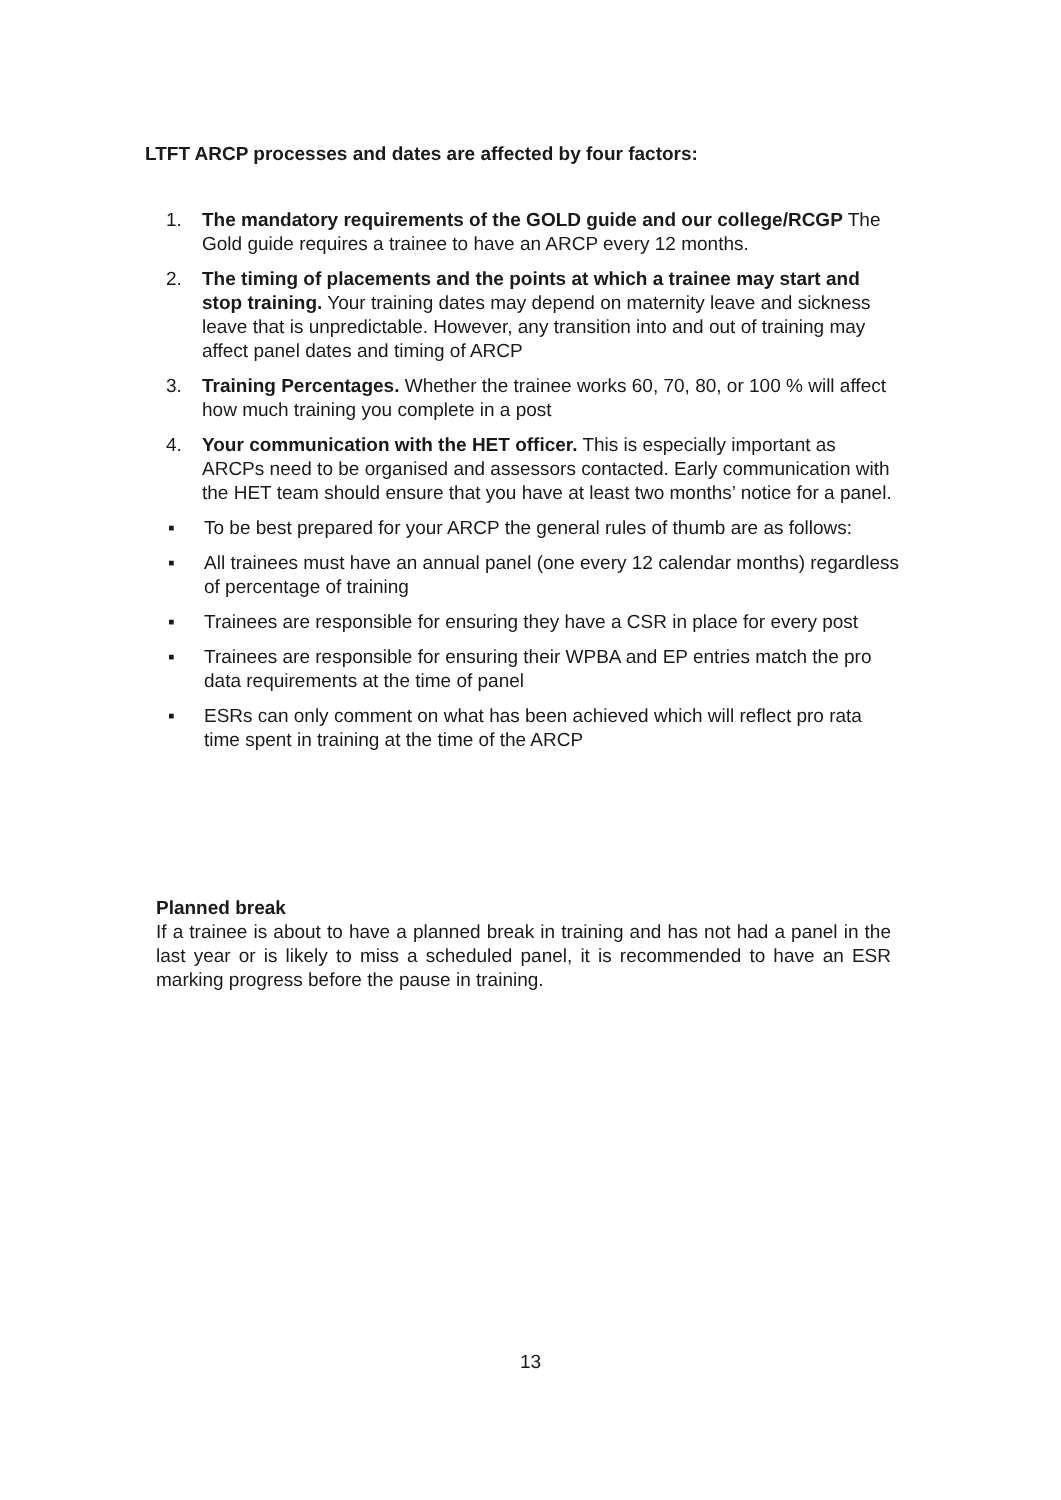LTFT ARCP processes and dates are affected by four factors:
1. The mandatory requirements of the GOLD guide and our college/RCGP The Gold guide requires a trainee to have an ARCP every 12 months.
2. The timing of placements and the points at which a trainee may start and stop training. Your training dates may depend on maternity leave and sickness leave that is unpredictable. However, any transition into and out of training may affect panel dates and timing of ARCP
3. Training Percentages. Whether the trainee works 60, 70, 80, or 100 % will affect how much training you complete in a post
4. Your communication with the HET officer. This is especially important as ARCPs need to be organised and assessors contacted. Early communication with the HET team should ensure that you have at least two months’ notice for a panel.
▪ To be best prepared for your ARCP the general rules of thumb are as follows:
▪ All trainees must have an annual panel (one every 12 calendar months) regardless of percentage of training
▪ Trainees are responsible for ensuring they have a CSR in place for every post
▪ Trainees are responsible for ensuring their WPBA and EP entries match the pro data requirements at the time of panel
▪ ESRs can only comment on what has been achieved which will reflect pro rata time spent in training at the time of the ARCP
Planned break
If a trainee is about to have a planned break in training and has not had a panel in the last year or is likely to miss a scheduled panel, it is recommended to have an ESR marking progress before the pause in training.
13